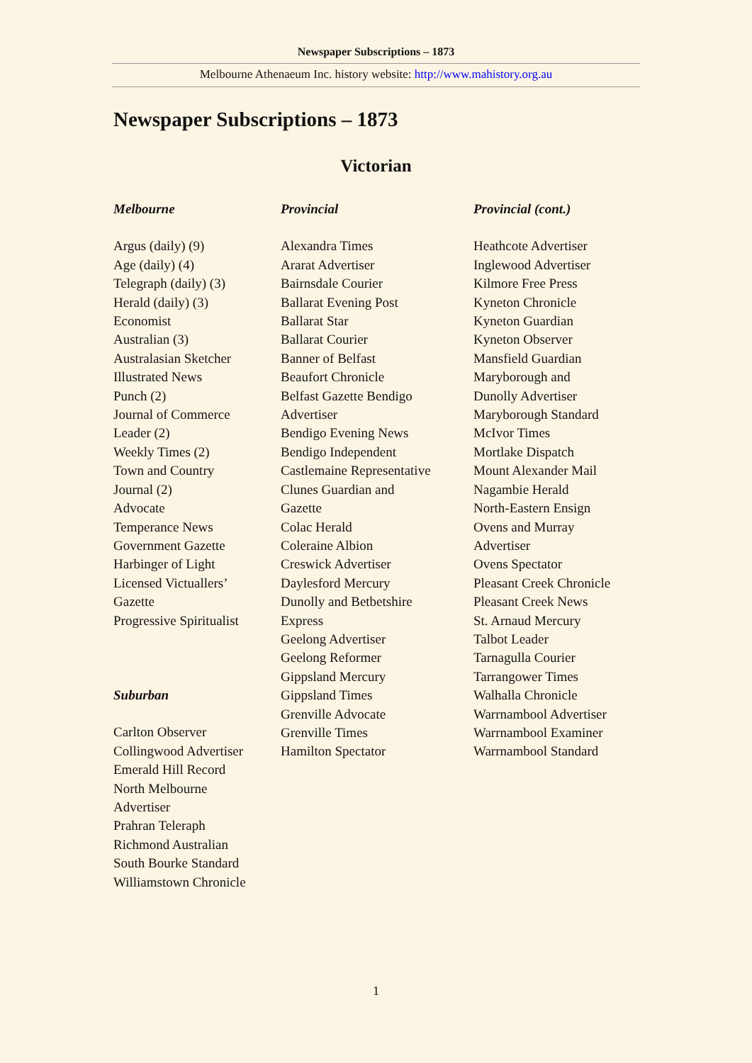Newspaper Subscriptions – 1873
Melbourne Athenaeum Inc. history website: http://www.mahistory.org.au
Newspaper Subscriptions – 1873
Victorian
Melbourne
Argus (daily) (9)
Age (daily) (4)
Telegraph (daily) (3)
Herald (daily) (3)
Economist
Australian (3)
Australasian Sketcher
Illustrated News
Punch (2)
Journal of Commerce
Leader (2)
Weekly Times (2)
Town and Country
Journal (2)
Advocate
Temperance News
Government Gazette
Harbinger of Light
Licensed Victuallers’
Gazette
Progressive Spiritualist
Suburban
Carlton Observer
Collingwood Advertiser
Emerald Hill Record
North Melbourne
Advertiser
Prahran Teleraph
Richmond Australian
South Bourke Standard
Williamstown Chronicle
Provincial
Alexandra Times
Ararat Advertiser
Bairnsdale Courier
Ballarat Evening Post
Ballarat Star
Ballarat Courier
Banner of Belfast
Beaufort Chronicle
Belfast Gazette Bendigo
Advertiser
Bendigo Evening News
Bendigo Independent
Castlemaine Representative
Clunes Guardian and
Gazette
Colac Herald
Coleraine Albion
Creswick Advertiser
Daylesford Mercury
Dunolly and Betbetshire
Express
Geelong Advertiser
Geelong Reformer
Gippsland Mercury
Gippsland Times
Grenville Advocate
Grenville Times
Hamilton Spectator
Provincial (cont.)
Heathcote Advertiser
Inglewood Advertiser
Kilmore Free Press
Kyneton Chronicle
Kyneton Guardian
Kyneton Observer
Mansfield Guardian
Maryborough and
Dunolly Advertiser
Maryborough Standard
McIvor Times
Mortlake Dispatch
Mount Alexander Mail
Nagambie Herald
North-Eastern Ensign
Ovens and Murray
Advertiser
Ovens Spectator
Pleasant Creek Chronicle
Pleasant Creek News
St. Arnaud Mercury
Talbot Leader
Tarnagulla Courier
Tarrangower Times
Walhalla Chronicle
Warrnambool Advertiser
Warrnambool Examiner
Warrnambool Standard
1